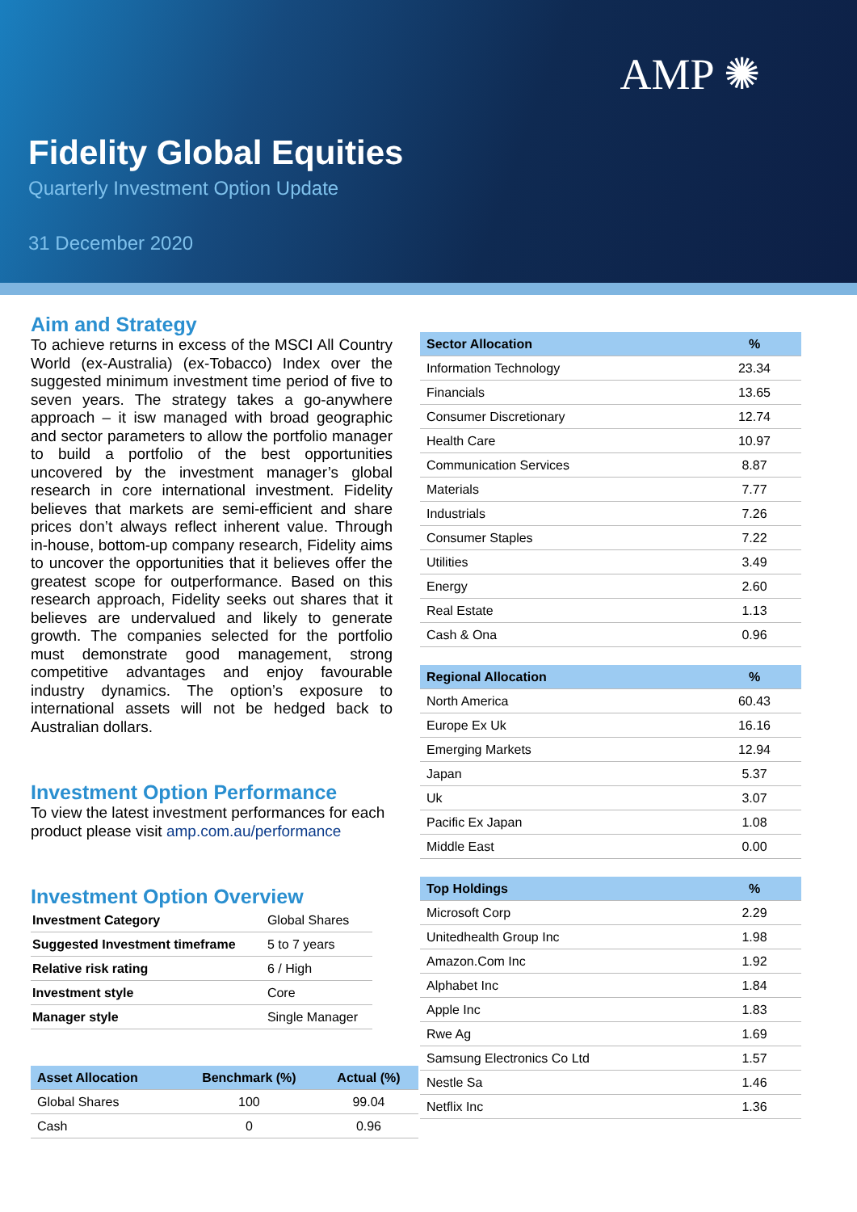AMP ✺
Fidelity Global Equities
Quarterly Investment Option Update
31 December 2020
Aim and Strategy
To achieve returns in excess of the MSCI All Country World (ex-Australia) (ex-Tobacco) Index over the suggested minimum investment time period of five to seven years. The strategy takes a go-anywhere approach – it isw managed with broad geographic and sector parameters to allow the portfolio manager to build a portfolio of the best opportunities uncovered by the investment manager’s global research in core international investment. Fidelity believes that markets are semi-efficient and share prices don’t always reflect inherent value. Through in-house, bottom-up company research, Fidelity aims to uncover the opportunities that it believes offer the greatest scope for outperformance. Based on this research approach, Fidelity seeks out shares that it believes are undervalued and likely to generate growth. The companies selected for the portfolio must demonstrate good management, strong competitive advantages and enjoy favourable industry dynamics. The option’s exposure to international assets will not be hedged back to Australian dollars.
Investment Option Performance
To view the latest investment performances for each product please visit amp.com.au/performance
Investment Option Overview
| Investment Category | Global Shares |
| Suggested Investment timeframe | 5 to 7 years |
| Relative risk rating | 6 / High |
| Investment style | Core |
| Manager style | Single Manager |
| Asset Allocation | Benchmark (%) | Actual (%) |
| --- | --- | --- |
| Global Shares | 100 | 99.04 |
| Cash | 0 | 0.96 |
| Sector Allocation | % |
| --- | --- |
| Information Technology | 23.34 |
| Financials | 13.65 |
| Consumer Discretionary | 12.74 |
| Health Care | 10.97 |
| Communication Services | 8.87 |
| Materials | 7.77 |
| Industrials | 7.26 |
| Consumer Staples | 7.22 |
| Utilities | 3.49 |
| Energy | 2.60 |
| Real Estate | 1.13 |
| Cash & Ona | 0.96 |
| Regional Allocation | % |
| --- | --- |
| North America | 60.43 |
| Europe Ex Uk | 16.16 |
| Emerging Markets | 12.94 |
| Japan | 5.37 |
| Uk | 3.07 |
| Pacific Ex Japan | 1.08 |
| Middle East | 0.00 |
| Top Holdings | % |
| --- | --- |
| Microsoft Corp | 2.29 |
| Unitedhealth Group Inc | 1.98 |
| Amazon.Com Inc | 1.92 |
| Alphabet Inc | 1.84 |
| Apple Inc | 1.83 |
| Rwe Ag | 1.69 |
| Samsung Electronics Co Ltd | 1.57 |
| Nestle Sa | 1.46 |
| Netflix Inc | 1.36 |